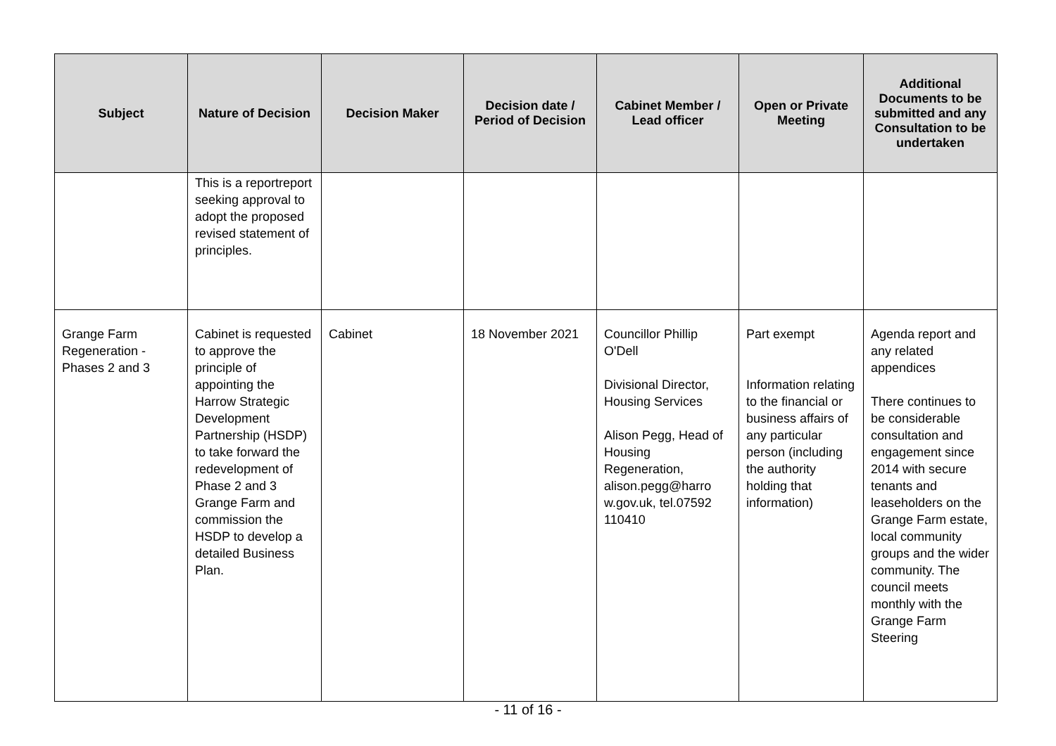| Subject | Nature of Decision | Decision Maker | Decision date / Period of Decision | Cabinet Member / Lead officer | Open or Private Meeting | Additional Documents to be submitted and any Consultation to be undertaken |
| --- | --- | --- | --- | --- | --- | --- |
| | This is a reportreport seeking approval to adopt the proposed revised statement of principles. | | | | | |
| Grange Farm Regeneration - Phases 2 and 3 | Cabinet is requested to approve the principle of appointing the Harrow Strategic Development Partnership (HSDP) to take forward the redevelopment of Phase 2 and 3 Grange Farm and commission the HSDP to develop a detailed Business Plan. | Cabinet | 18 November 2021 | Councillor Phillip O'Dell Divisional Director, Housing Services Alison Pegg, Head of Housing Regeneration, alison.pegg@harro w.gov.uk, tel.07592 110410 | Part exempt Information relating to the financial or business affairs of any particular person (including the authority holding that information) | Agenda report and any related appendices There continues to be considerable consultation and engagement since 2014 with secure tenants and leaseholders on the Grange Farm estate, local community groups and the wider community. The council meets monthly with the Grange Farm Steering |
- 11 of 16 -